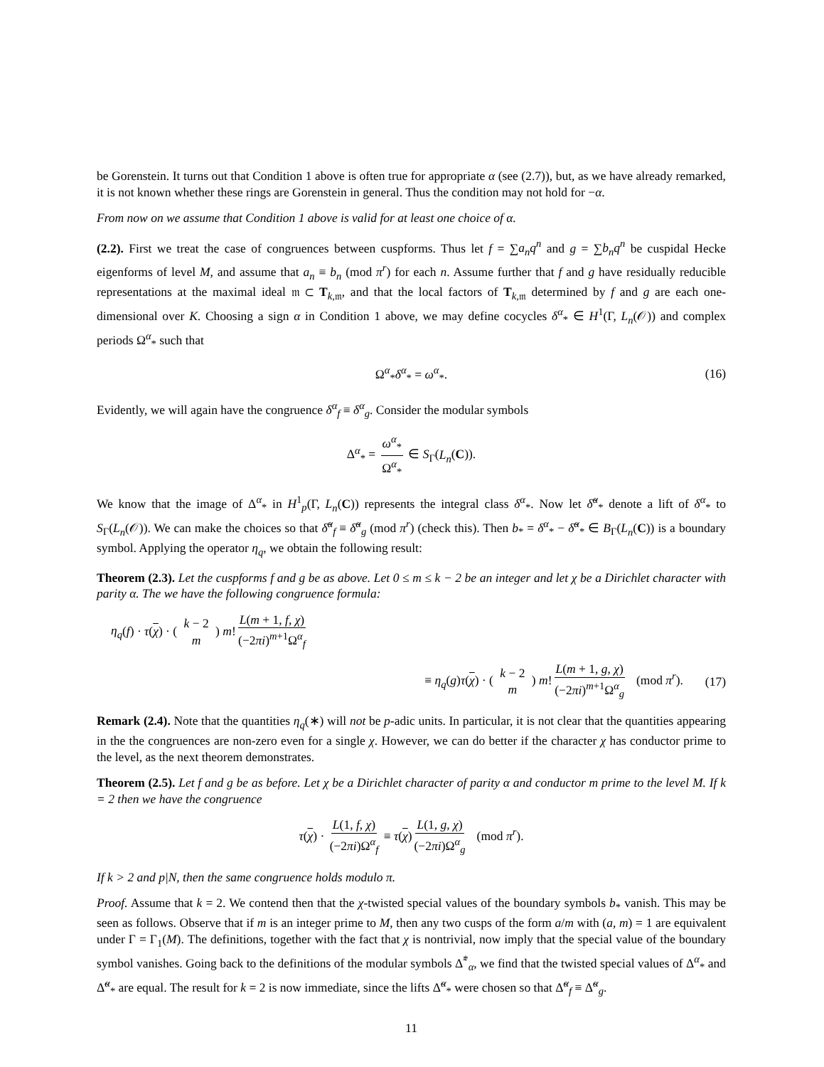be Gorenstein. It turns out that Condition 1 above is often true for appropriate α (see (2.7)), but, as we have already remarked, it is not known whether these rings are Gorenstein in general. Thus the condition may not hold for −α.
From now on we assume that Condition 1 above is valid for at least one choice of α.
(2.2). First we treat the case of congruences between cuspforms. Thus let f = ∑a<sub>n</sub>q<sup>n</sup> and g = ∑b<sub>n</sub>q<sup>n</sup> be cuspidal Hecke eigenforms of level M, and assume that a<sub>n</sub> ≡ b<sub>n</sub> (mod π<sup>r</sup>) for each n. Assume further that f and g have residually reducible representations at the maximal ideal 𝔪 ⊂ T<sub>k,𝔪</sub>, and that the local factors of T<sub>k,𝔪</sub> determined by f and g are each one-dimensional over K. Choosing a sign α in Condition 1 above, we may define cocycles δ<sup>α</sup><sub>*</sub> ∈ H<sup>1</sup>(Γ, L<sub>n</sub>(𝒪)) and complex periods Ω<sup>α</sup><sub>*</sub> such that
Ω<sup>α</sup><sub>*</sub>δ<sup>α</sup><sub>*</sub> = ω<sup>α</sup><sub>*</sub>. (16)
Evidently, we will again have the congruence δ<sup>α</sup><sub>f</sub> ≡ δ<sup>α</sup><sub>g</sub>. Consider the modular symbols
Δ<sup>α</sup><sub>*</sub> = ω<sup>α</sup><sub>*</sub> Ω<sup>α</sup><sub>*</sub> ∈ S<sub>Γ</sub>(L<sub>n</sub>(C)).
We know that the image of Δ<sup>α</sup><sub>*</sub> in H<sup>1</sup><sub>p</sub>(Γ, L<sub>n</sub>(C)) represents the integral class δ<sup>α</sup><sub>*</sub>. Now let δ̃<sup>α</sup><sub>*</sub> denote a lift of δ<sup>α</sup><sub>*</sub> to S<sub>Γ</sub>(L<sub>n</sub>(𝒪)). We can make the choices so that δ̃<sup>α</sup><sub>f</sub> ≡ δ̃<sup>α</sup><sub>g</sub> (mod π<sup>r</sup>) (check this). Then b<sub>*</sub> = δ<sup>α</sup><sub>*</sub> − δ̃<sup>α</sup><sub>*</sub> ∈ B<sub>Γ</sub>(L<sub>n</sub>(C)) is a boundary symbol. Applying the operator η<sub>q</sub>, we obtain the following result:
Theorem (2.3). Let the cuspforms f and g be as above. Let 0 ≤ m ≤ k − 2 be an integer and let χ be a Dirichlet character with parity α. The we have the following congruence formula:
η<sub>q</sub>(f) · τ(χ) · ( k − 2 m ) m! L(m + 1, f, χ) (−2πi)<sup>m+1</sup>Ω<sup>α</sup><sub>f</sub>
≡ η<sub>q</sub>(g)τ(χ) · ( k − 2 m ) m! L(m + 1, g, χ) (−2πi)<sup>m+1</sup>Ω<sup>α</sup><sub>g</sub> (mod π<sup>r</sup>). (17)
Remark (2.4). Note that the quantities η<sub>q</sub>(∗) will not be p-adic units. In particular, it is not clear that the quantities appearing in the the congruences are non-zero even for a single χ. However, we can do better if the character χ has conductor prime to the level, as the next theorem demonstrates.
Theorem (2.5). Let f and g be as before. Let χ be a Dirichlet character of parity α and conductor m prime to the level M. If k = 2 then we have the congruence
τ(χ) · L(1, f, χ) (−2πi)Ω<sup>α</sup><sub>f</sub> ≡ τ(χ) L(1, g, χ) (−2πi)Ω<sup>α</sup><sub>g</sub> (mod π<sup>r</sup>).
If k > 2 and p|N, then the same congruence holds modulo π.
Proof. Assume that k = 2. We contend then that the χ-twisted special values of the boundary symbols b<sub>*</sub> vanish. This may be seen as follows. Observe that if m is an integer prime to M, then any two cusps of the form a/m with (a, m) = 1 are equivalent under Γ = Γ<sub>1</sub>(M). The definitions, together with the fact that χ is nontrivial, now imply that the special value of the boundary symbol vanishes. Going back to the definitions of the modular symbols Δ̃<sup>*</sup><sub>α</sub>, we find that the twisted special values of Δ<sup>α</sup><sub>*</sub> and Δ̃<sup>α</sup><sub>*</sub> are equal. The result for k = 2 is now immediate, since the lifts Δ̃<sup>α</sup><sub>*</sub> were chosen so that Δ̃<sup>α</sup><sub>f</sub> ≡ Δ̃<sup>α</sup><sub>g</sub>.
11